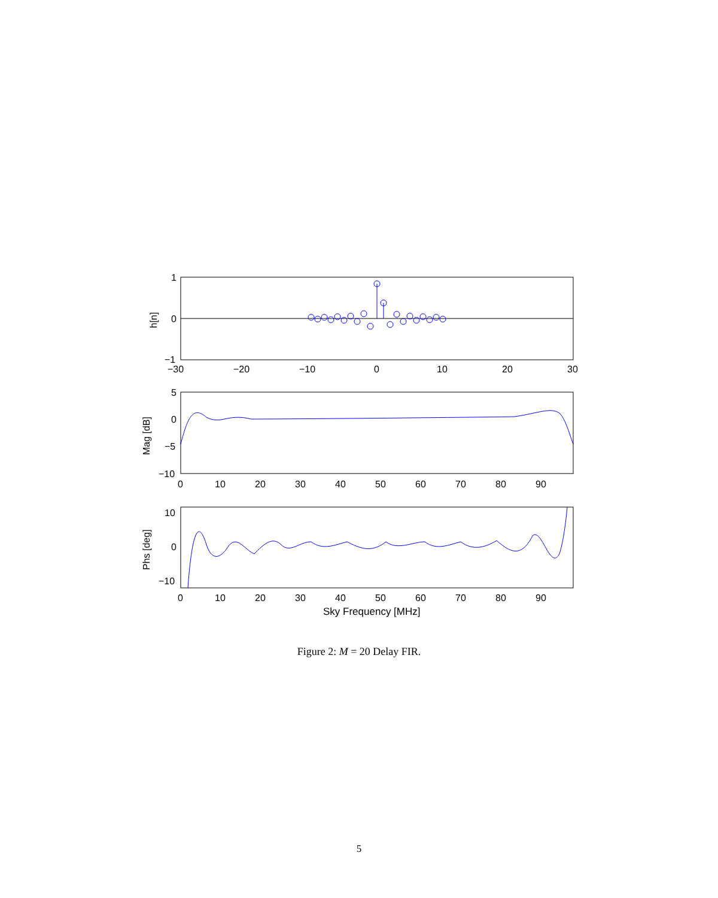1
0
−1
−30
−20
−10
0
10
20
30
h[n]
5
0
−5
−10
0
10
20
30
40
50
60
70
80
90
Mag [dB]
10
0
−10
0
10
20
30
40
50
60
70
80
90
Sky Frequency [MHz]
Phs [deg]
Figure 2: M = 20 Delay FIR.
5